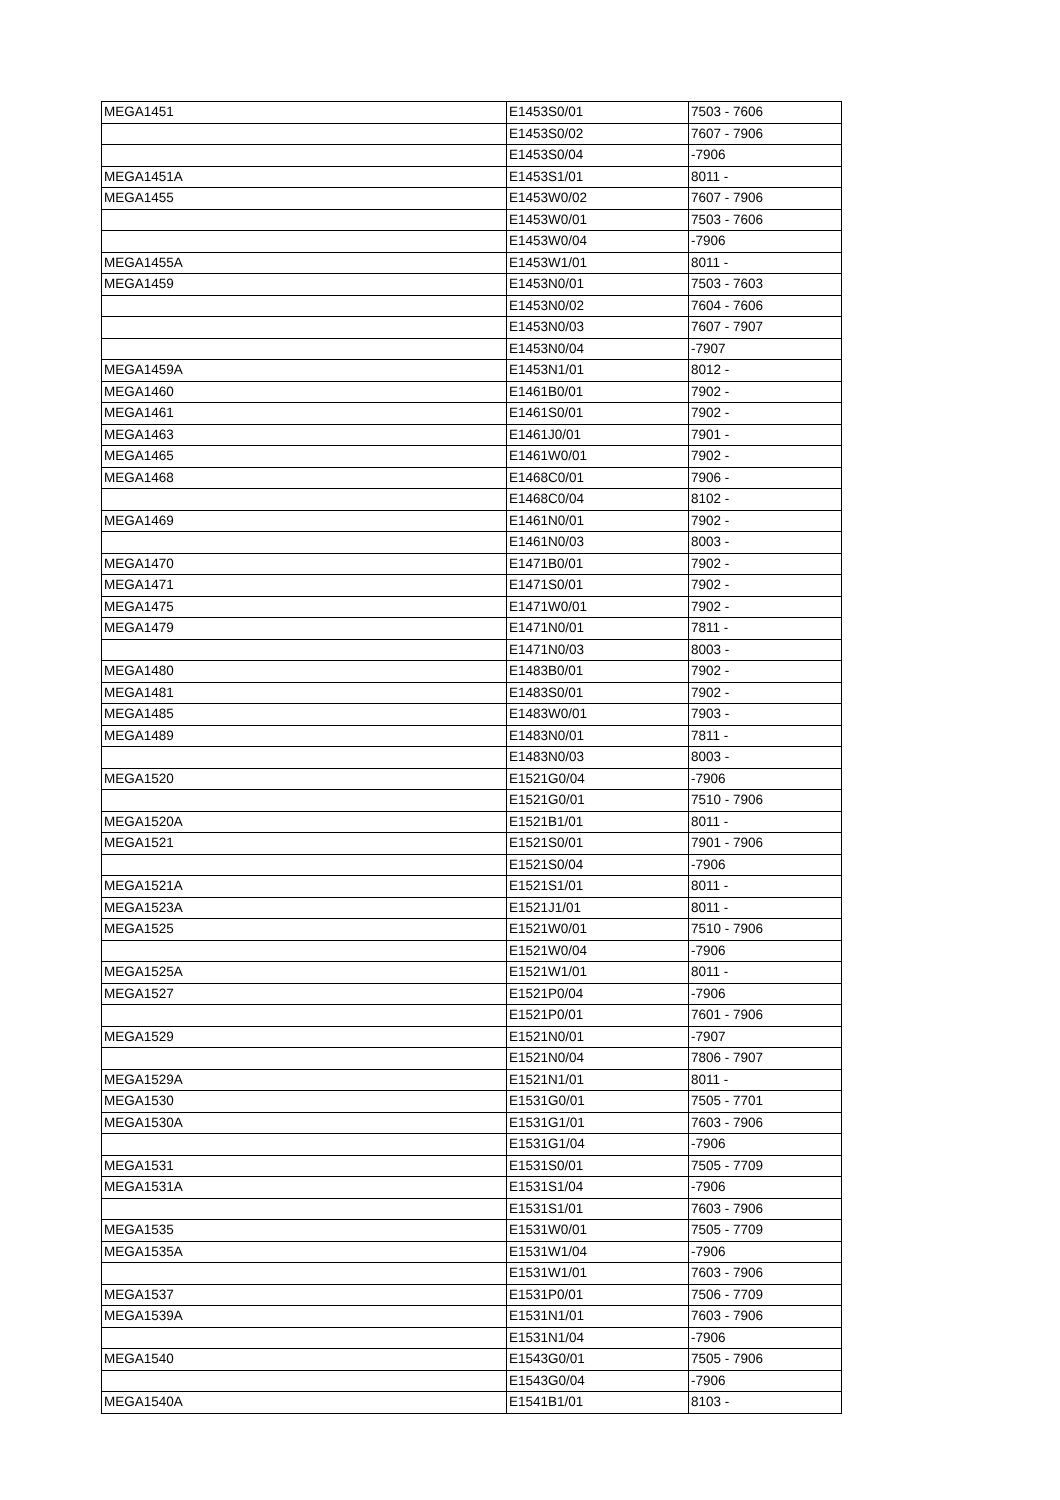| MEGA1451 | E1453S0/01 | 7503 - 7606 |
| | E1453S0/02 | 7607 - 7906 |
| | E1453S0/04 | -7906 |
| MEGA1451A | E1453S1/01 | 8011 - |
| MEGA1455 | E1453W0/02 | 7607 - 7906 |
| | E1453W0/01 | 7503 - 7606 |
| | E1453W0/04 | -7906 |
| MEGA1455A | E1453W1/01 | 8011 - |
| MEGA1459 | E1453N0/01 | 7503 - 7603 |
| | E1453N0/02 | 7604 - 7606 |
| | E1453N0/03 | 7607 - 7907 |
| | E1453N0/04 | -7907 |
| MEGA1459A | E1453N1/01 | 8012 - |
| MEGA1460 | E1461B0/01 | 7902 - |
| MEGA1461 | E1461S0/01 | 7902 - |
| MEGA1463 | E1461J0/01 | 7901 - |
| MEGA1465 | E1461W0/01 | 7902 - |
| MEGA1468 | E1468C0/01 | 7906 - |
| | E1468C0/04 | 8102 - |
| MEGA1469 | E1461N0/01 | 7902 - |
| | E1461N0/03 | 8003 - |
| MEGA1470 | E1471B0/01 | 7902 - |
| MEGA1471 | E1471S0/01 | 7902 - |
| MEGA1475 | E1471W0/01 | 7902 - |
| MEGA1479 | E1471N0/01 | 7811 - |
| | E1471N0/03 | 8003 - |
| MEGA1480 | E1483B0/01 | 7902 - |
| MEGA1481 | E1483S0/01 | 7902 - |
| MEGA1485 | E1483W0/01 | 7903 - |
| MEGA1489 | E1483N0/01 | 7811 - |
| | E1483N0/03 | 8003 - |
| MEGA1520 | E1521G0/04 | -7906 |
| | E1521G0/01 | 7510 - 7906 |
| MEGA1520A | E1521B1/01 | 8011 - |
| MEGA1521 | E1521S0/01 | 7901 - 7906 |
| | E1521S0/04 | -7906 |
| MEGA1521A | E1521S1/01 | 8011 - |
| MEGA1523A | E1521J1/01 | 8011 - |
| MEGA1525 | E1521W0/01 | 7510 - 7906 |
| | E1521W0/04 | -7906 |
| MEGA1525A | E1521W1/01 | 8011 - |
| MEGA1527 | E1521P0/04 | -7906 |
| | E1521P0/01 | 7601 - 7906 |
| MEGA1529 | E1521N0/01 | -7907 |
| | E1521N0/04 | 7806 - 7907 |
| MEGA1529A | E1521N1/01 | 8011 - |
| MEGA1530 | E1531G0/01 | 7505 - 7701 |
| MEGA1530A | E1531G1/01 | 7603 - 7906 |
| | E1531G1/04 | -7906 |
| MEGA1531 | E1531S0/01 | 7505 - 7709 |
| MEGA1531A | E1531S1/04 | -7906 |
| | E1531S1/01 | 7603 - 7906 |
| MEGA1535 | E1531W0/01 | 7505 - 7709 |
| MEGA1535A | E1531W1/04 | -7906 |
| | E1531W1/01 | 7603 - 7906 |
| MEGA1537 | E1531P0/01 | 7506 - 7709 |
| MEGA1539A | E1531N1/01 | 7603 - 7906 |
| | E1531N1/04 | -7906 |
| MEGA1540 | E1543G0/01 | 7505 - 7906 |
| | E1543G0/04 | -7906 |
| MEGA1540A | E1541B1/01 | 8103 - |